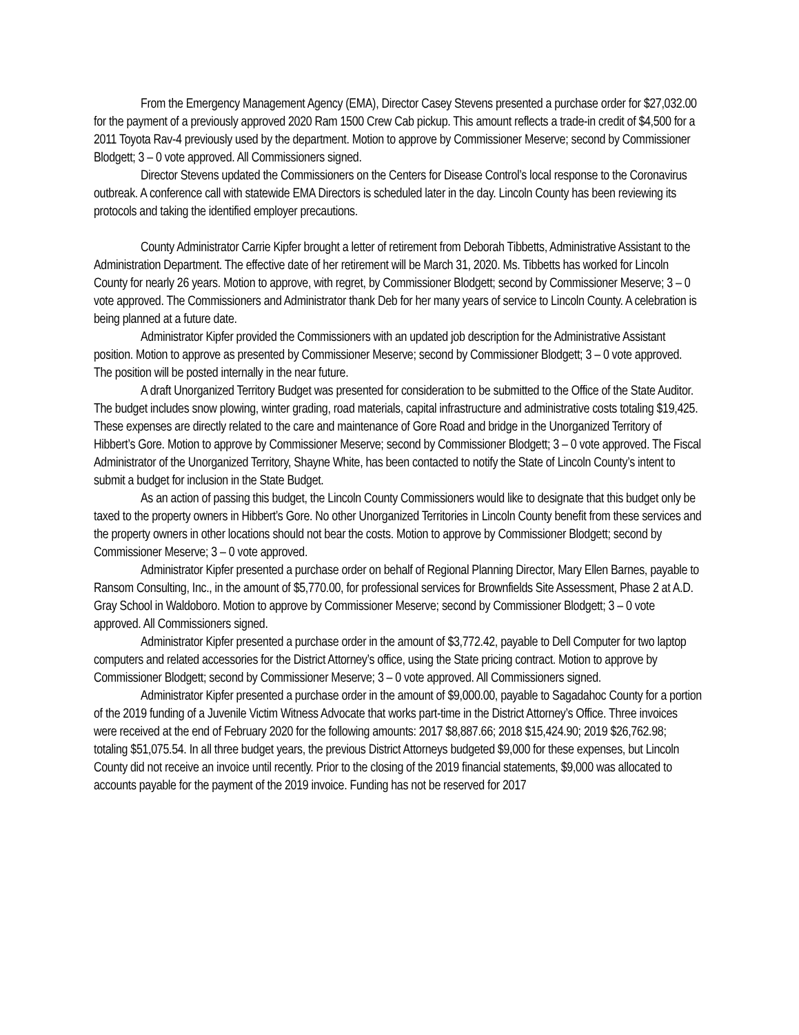From the Emergency Management Agency (EMA), Director Casey Stevens presented a purchase order for $27,032.00 for the payment of a previously approved 2020 Ram 1500 Crew Cab pickup. This amount reflects a trade-in credit of $4,500 for a 2011 Toyota Rav-4 previously used by the department. Motion to approve by Commissioner Meserve; second by Commissioner Blodgett; 3 – 0 vote approved. All Commissioners signed.
Director Stevens updated the Commissioners on the Centers for Disease Control’s local response to the Coronavirus outbreak. A conference call with statewide EMA Directors is scheduled later in the day. Lincoln County has been reviewing its protocols and taking the identified employer precautions.
County Administrator Carrie Kipfer brought a letter of retirement from Deborah Tibbetts, Administrative Assistant to the Administration Department. The effective date of her retirement will be March 31, 2020. Ms. Tibbetts has worked for Lincoln County for nearly 26 years. Motion to approve, with regret, by Commissioner Blodgett; second by Commissioner Meserve; 3 – 0 vote approved. The Commissioners and Administrator thank Deb for her many years of service to Lincoln County. A celebration is being planned at a future date.
Administrator Kipfer provided the Commissioners with an updated job description for the Administrative Assistant position. Motion to approve as presented by Commissioner Meserve; second by Commissioner Blodgett; 3 – 0 vote approved. The position will be posted internally in the near future.
A draft Unorganized Territory Budget was presented for consideration to be submitted to the Office of the State Auditor. The budget includes snow plowing, winter grading, road materials, capital infrastructure and administrative costs totaling $19,425. These expenses are directly related to the care and maintenance of Gore Road and bridge in the Unorganized Territory of Hibbert’s Gore. Motion to approve by Commissioner Meserve; second by Commissioner Blodgett; 3 – 0 vote approved. The Fiscal Administrator of the Unorganized Territory, Shayne White, has been contacted to notify the State of Lincoln County’s intent to submit a budget for inclusion in the State Budget.
As an action of passing this budget, the Lincoln County Commissioners would like to designate that this budget only be taxed to the property owners in Hibbert’s Gore. No other Unorganized Territories in Lincoln County benefit from these services and the property owners in other locations should not bear the costs. Motion to approve by Commissioner Blodgett; second by Commissioner Meserve; 3 – 0 vote approved.
Administrator Kipfer presented a purchase order on behalf of Regional Planning Director, Mary Ellen Barnes, payable to Ransom Consulting, Inc., in the amount of $5,770.00, for professional services for Brownfields Site Assessment, Phase 2 at A.D. Gray School in Waldoboro. Motion to approve by Commissioner Meserve; second by Commissioner Blodgett; 3 – 0 vote approved. All Commissioners signed.
Administrator Kipfer presented a purchase order in the amount of $3,772.42, payable to Dell Computer for two laptop computers and related accessories for the District Attorney’s office, using the State pricing contract. Motion to approve by Commissioner Blodgett; second by Commissioner Meserve; 3 – 0 vote approved. All Commissioners signed.
Administrator Kipfer presented a purchase order in the amount of $9,000.00, payable to Sagadahoc County for a portion of the 2019 funding of a Juvenile Victim Witness Advocate that works part-time in the District Attorney’s Office. Three invoices were received at the end of February 2020 for the following amounts: 2017 $8,887.66; 2018 $15,424.90; 2019 $26,762.98; totaling $51,075.54. In all three budget years, the previous District Attorneys budgeted $9,000 for these expenses, but Lincoln County did not receive an invoice until recently. Prior to the closing of the 2019 financial statements, $9,000 was allocated to accounts payable for the payment of the 2019 invoice. Funding has not be reserved for 2017